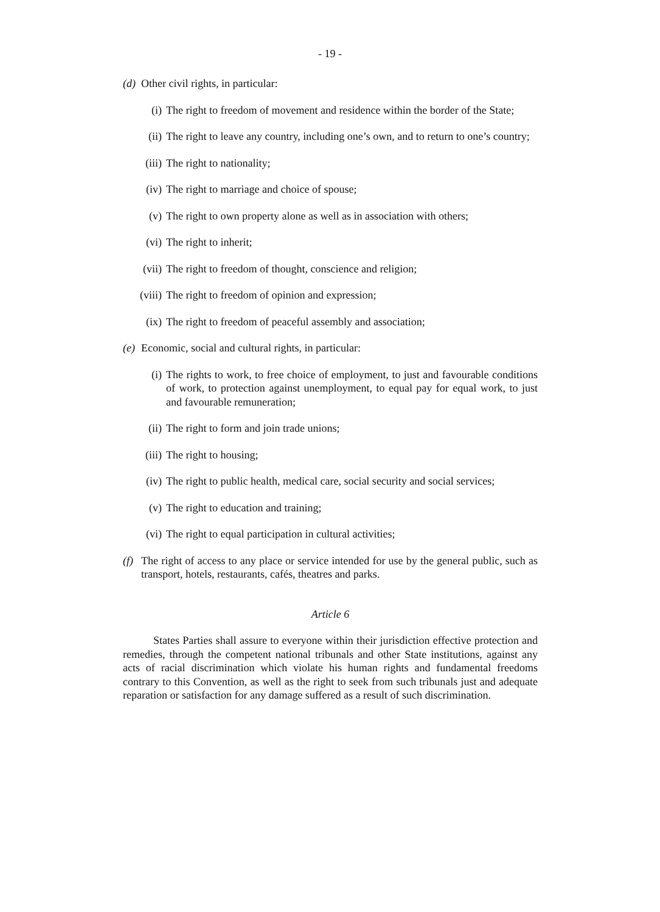- 19 -
(d) Other civil rights, in particular:
(i) The right to freedom of movement and residence within the border of the State;
(ii) The right to leave any country, including one’s own, and to return to one’s country;
(iii) The right to nationality;
(iv) The right to marriage and choice of spouse;
(v) The right to own property alone as well as in association with others;
(vi) The right to inherit;
(vii) The right to freedom of thought, conscience and religion;
(viii) The right to freedom of opinion and expression;
(ix) The right to freedom of peaceful assembly and association;
(e) Economic, social and cultural rights, in particular:
(i) The rights to work, to free choice of employment, to just and favourable conditions of work, to protection against unemployment, to equal pay for equal work, to just and favourable remuneration;
(ii) The right to form and join trade unions;
(iii) The right to housing;
(iv) The right to public health, medical care, social security and social services;
(v) The right to education and training;
(vi) The right to equal participation in cultural activities;
(f) The right of access to any place or service intended for use by the general public, such as transport, hotels, restaurants, cafés, theatres and parks.
Article 6
States Parties shall assure to everyone within their jurisdiction effective protection and remedies, through the competent national tribunals and other State institutions, against any acts of racial discrimination which violate his human rights and fundamental freedoms contrary to this Convention, as well as the right to seek from such tribunals just and adequate reparation or satisfaction for any damage suffered as a result of such discrimination.